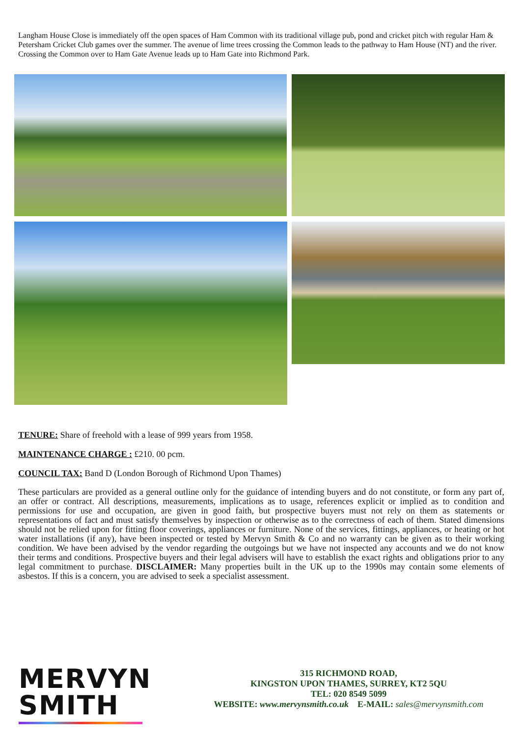Langham House Close is immediately off the open spaces of Ham Common with its traditional village pub, pond and cricket pitch with regular Ham & Petersham Cricket Club games over the summer. The avenue of lime trees crossing the Common leads to the pathway to Ham House (NT) and the river. Crossing the Common over to Ham Gate Avenue leads up to Ham Gate into Richmond Park.
TENURE: Share of freehold with a lease of 999 years from 1958.
MAINTENANCE CHARGE : £210. 00 pcm.
COUNCIL TAX: Band D (London Borough of Richmond Upon Thames)
These particulars are provided as a general outline only for the guidance of intending buyers and do not constitute, or form any part of, an offer or contract. All descriptions, measurements, implications as to usage, references explicit or implied as to condition and permissions for use and occupation, are given in good faith, but prospective buyers must not rely on them as statements or representations of fact and must satisfy themselves by inspection or otherwise as to the correctness of each of them. Stated dimensions should not be relied upon for fitting floor coverings, appliances or furniture. None of the services, fittings, appliances, or heating or hot water installations (if any), have been inspected or tested by Mervyn Smith & Co and no warranty can be given as to their working condition. We have been advised by the vendor regarding the outgoings but we have not inspected any accounts and we do not know their terms and conditions. Prospective buyers and their legal advisers will have to establish the exact rights and obligations prior to any legal commitment to purchase. DISCLAIMER: Many properties built in the UK up to the 1990s may contain some elements of asbestos. If this is a concern, you are advised to seek a specialist assessment.
MERVYN
SMITH
315 RICHMOND ROAD,
KINGSTON UPON THAMES, SURREY, KT2 5QU
TEL: 020 8549 5099
WEBSITE: www.mervynsmith.co.uk E-MAIL: sales@mervynsmith.com